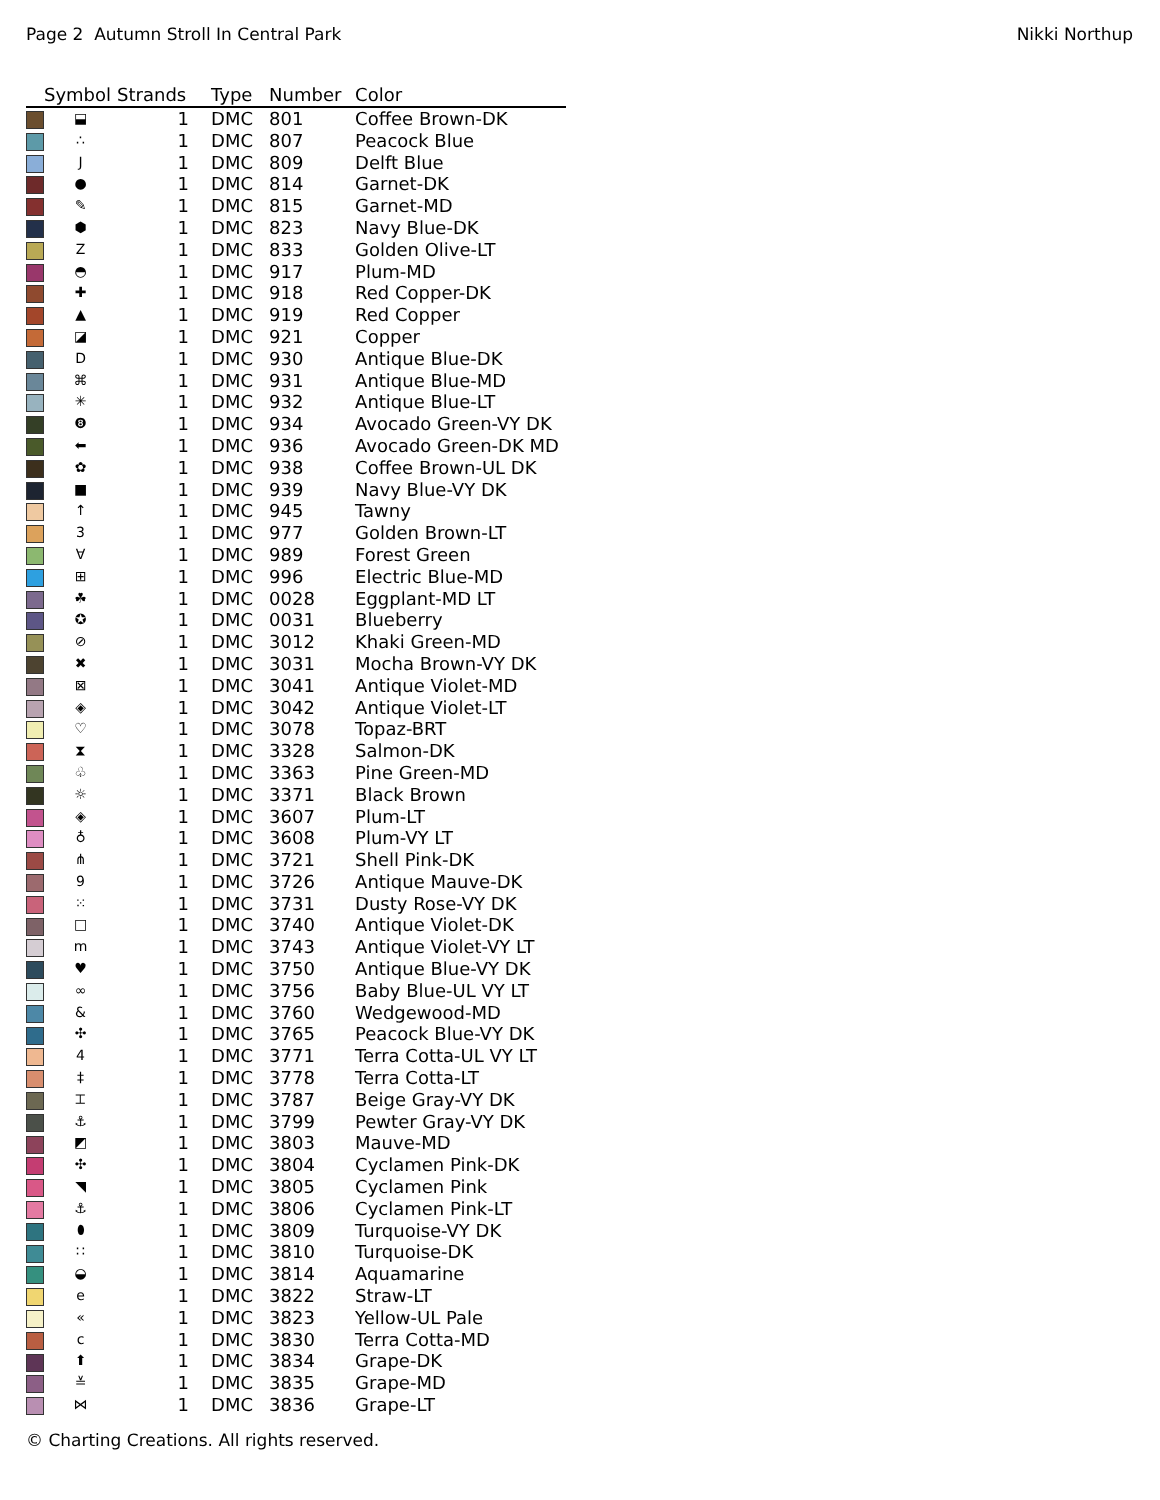Page 2 Autumn Stroll In Central Park Nikki Northup
| | Symbol | Strands | Type | Number | Color |
| --- | --- | --- | --- | --- | --- |
| | ⬓ | 1 | DMC | 801 | Coffee Brown-DK |
| | ∴ | 1 | DMC | 807 | Peacock Blue |
| | J | 1 | DMC | 809 | Delft Blue |
| | ● | 1 | DMC | 814 | Garnet-DK |
| | ✎ | 1 | DMC | 815 | Garnet-MD |
| | ⬢ | 1 | DMC | 823 | Navy Blue-DK |
| | Z | 1 | DMC | 833 | Golden Olive-LT |
| | ◓ | 1 | DMC | 917 | Plum-MD |
| | ✚ | 1 | DMC | 918 | Red Copper-DK |
| | ▲ | 1 | DMC | 919 | Red Copper |
| | ◪ | 1 | DMC | 921 | Copper |
| | D | 1 | DMC | 930 | Antique Blue-DK |
| | ⌘ | 1 | DMC | 931 | Antique Blue-MD |
| | ✳ | 1 | DMC | 932 | Antique Blue-LT |
| | ❽ | 1 | DMC | 934 | Avocado Green-VY DK |
| | ⬅ | 1 | DMC | 936 | Avocado Green-DK MD |
| | ✿ | 1 | DMC | 938 | Coffee Brown-UL DK |
| | ■ | 1 | DMC | 939 | Navy Blue-VY DK |
| | ↑ | 1 | DMC | 945 | Tawny |
| | 3 | 1 | DMC | 977 | Golden Brown-LT |
| | ∀ | 1 | DMC | 989 | Forest Green |
| | ⊞ | 1 | DMC | 996 | Electric Blue-MD |
| | ☘ | 1 | DMC | 0028 | Eggplant-MD LT |
| | ✪ | 1 | DMC | 0031 | Blueberry |
| | ⊘ | 1 | DMC | 3012 | Khaki Green-MD |
| | ✖ | 1 | DMC | 3031 | Mocha Brown-VY DK |
| | ⊠ | 1 | DMC | 3041 | Antique Violet-MD |
| | ◈ | 1 | DMC | 3042 | Antique Violet-LT |
| | ♡ | 1 | DMC | 3078 | Topaz-BRT |
| | ⧗ | 1 | DMC | 3328 | Salmon-DK |
| | ♧ | 1 | DMC | 3363 | Pine Green-MD |
| | ☼ | 1 | DMC | 3371 | Black Brown |
| | ◈ | 1 | DMC | 3607 | Plum-LT |
| | ♁ | 1 | DMC | 3608 | Plum-VY LT |
| | ⋔ | 1 | DMC | 3721 | Shell Pink-DK |
| | 9 | 1 | DMC | 3726 | Antique Mauve-DK |
| | ⁙ | 1 | DMC | 3731 | Dusty Rose-VY DK |
| | □ | 1 | DMC | 3740 | Antique Violet-DK |
| | m | 1 | DMC | 3743 | Antique Violet-VY LT |
| | ♥ | 1 | DMC | 3750 | Antique Blue-VY DK |
| | ∞ | 1 | DMC | 3756 | Baby Blue-UL VY LT |
| | & | 1 | DMC | 3760 | Wedgewood-MD |
| | ✣ | 1 | DMC | 3765 | Peacock Blue-VY DK |
| | 4 | 1 | DMC | 3771 | Terra Cotta-UL VY LT |
| | ‡ | 1 | DMC | 3778 | Terra Cotta-LT |
| | ⌶ | 1 | DMC | 3787 | Beige Gray-VY DK |
| | ⚓ | 1 | DMC | 3799 | Pewter Gray-VY DK |
| | ◩ | 1 | DMC | 3803 | Mauve-MD |
| | ✣ | 1 | DMC | 3804 | Cyclamen Pink-DK |
| | ◥ | 1 | DMC | 3805 | Cyclamen Pink |
| | ⚓ | 1 | DMC | 3806 | Cyclamen Pink-LT |
| | ⬮ | 1 | DMC | 3809 | Turquoise-VY DK |
| | ∷ | 1 | DMC | 3810 | Turquoise-DK |
| | ◒ | 1 | DMC | 3814 | Aquamarine |
| | e | 1 | DMC | 3822 | Straw-LT |
| | « | 1 | DMC | 3823 | Yellow-UL Pale |
| | c | 1 | DMC | 3830 | Terra Cotta-MD |
| | ⬆ | 1 | DMC | 3834 | Grape-DK |
| | ≚ | 1 | DMC | 3835 | Grape-MD |
| | ⋈ | 1 | DMC | 3836 | Grape-LT |
© Charting Creations. All rights reserved.